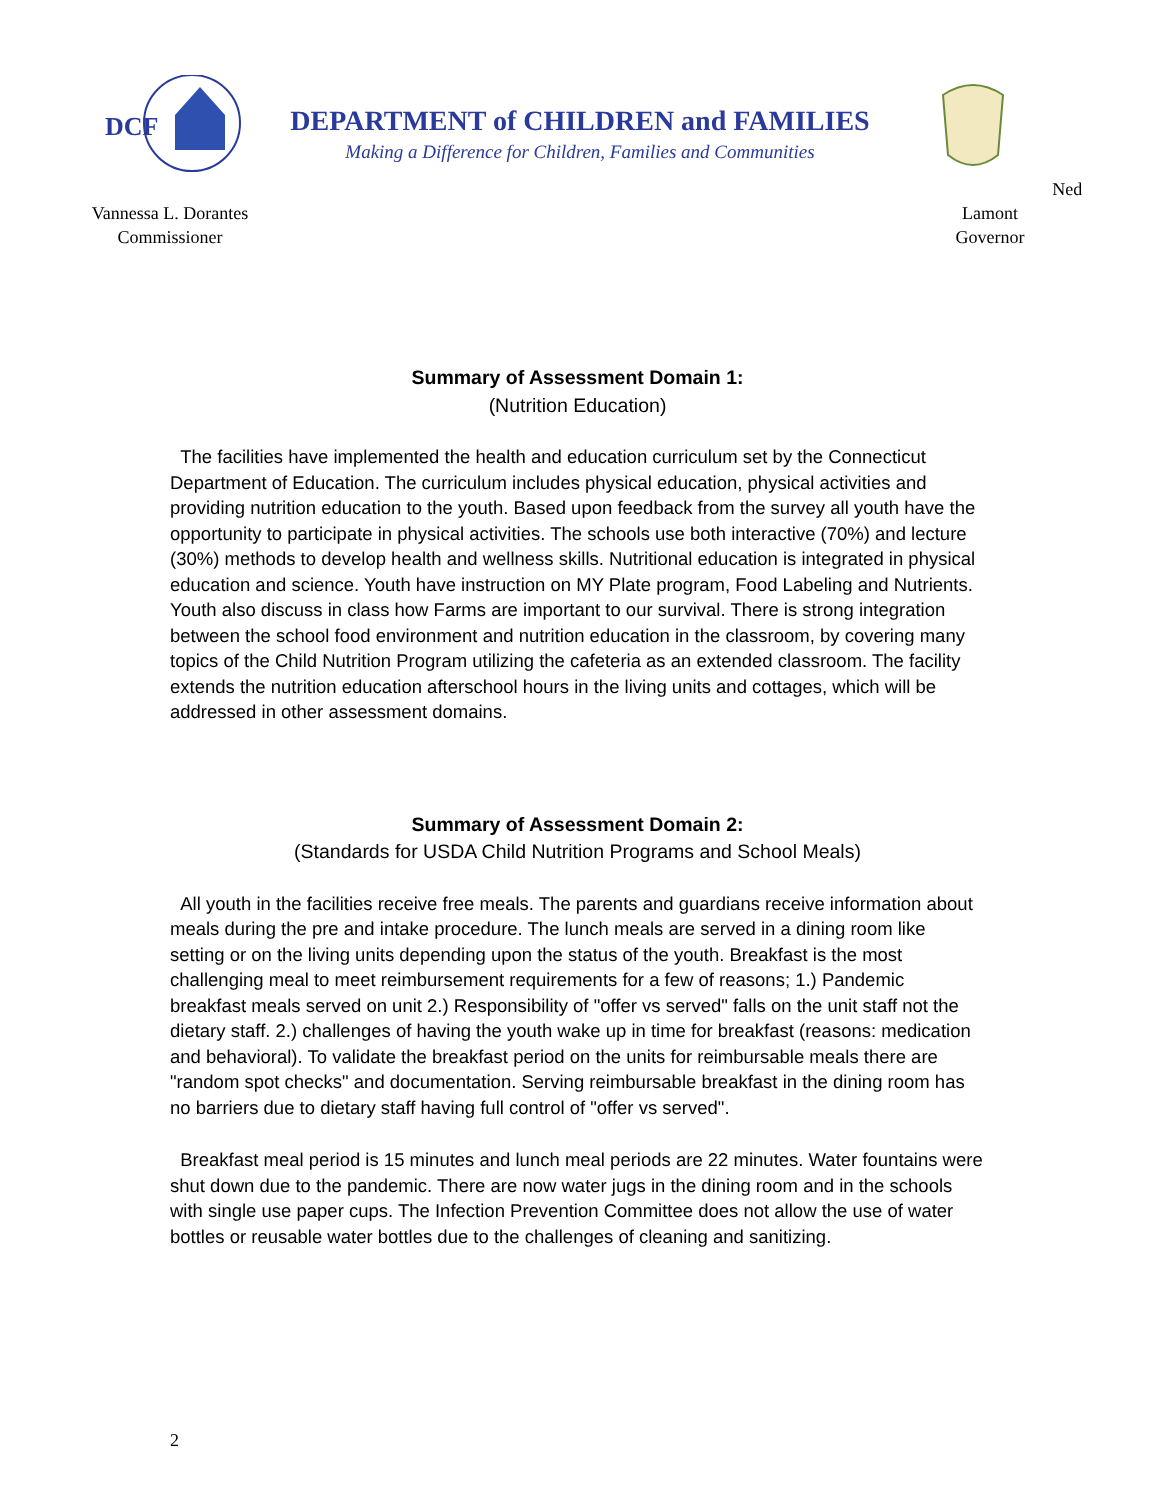DCF
Vannessa L. Dorantes
Commissioner
DEPARTMENT of CHILDREN and FAMILIES
Making a Difference for Children, Families and Communities
Ned Lamont
Governor
Summary of Assessment Domain 1:
(Nutrition Education)
The facilities have implemented the health and education curriculum set by the Connecticut Department of Education. The curriculum includes physical education, physical activities and providing nutrition education to the youth. Based upon feedback from the survey all youth have the opportunity to participate in physical activities. The schools use both interactive (70%) and lecture (30%) methods to develop health and wellness skills. Nutritional education is integrated in physical education and science. Youth have instruction on MY Plate program, Food Labeling and Nutrients. Youth also discuss in class how Farms are important to our survival. There is strong integration between the school food environment and nutrition education in the classroom, by covering many topics of the Child Nutrition Program utilizing the cafeteria as an extended classroom. The facility extends the nutrition education afterschool hours in the living units and cottages, which will be addressed in other assessment domains.
Summary of Assessment Domain 2:
(Standards for USDA Child Nutrition Programs and School Meals)
All youth in the facilities receive free meals. The parents and guardians receive information about meals during the pre and intake procedure. The lunch meals are served in a dining room like setting or on the living units depending upon the status of the youth. Breakfast is the most challenging meal to meet reimbursement requirements for a few of reasons; 1.) Pandemic breakfast meals served on unit 2.) Responsibility of "offer vs served" falls on the unit staff not the dietary staff. 2.) challenges of having the youth wake up in time for breakfast (reasons: medication and behavioral). To validate the breakfast period on the units for reimbursable meals there are "random spot checks" and documentation. Serving reimbursable breakfast in the dining room has no barriers due to dietary staff having full control of "offer vs served".
Breakfast meal period is 15 minutes and lunch meal periods are 22 minutes. Water fountains were shut down due to the pandemic. There are now water jugs in the dining room and in the schools with single use paper cups. The Infection Prevention Committee does not allow the use of water bottles or reusable water bottles due to the challenges of cleaning and sanitizing.
2